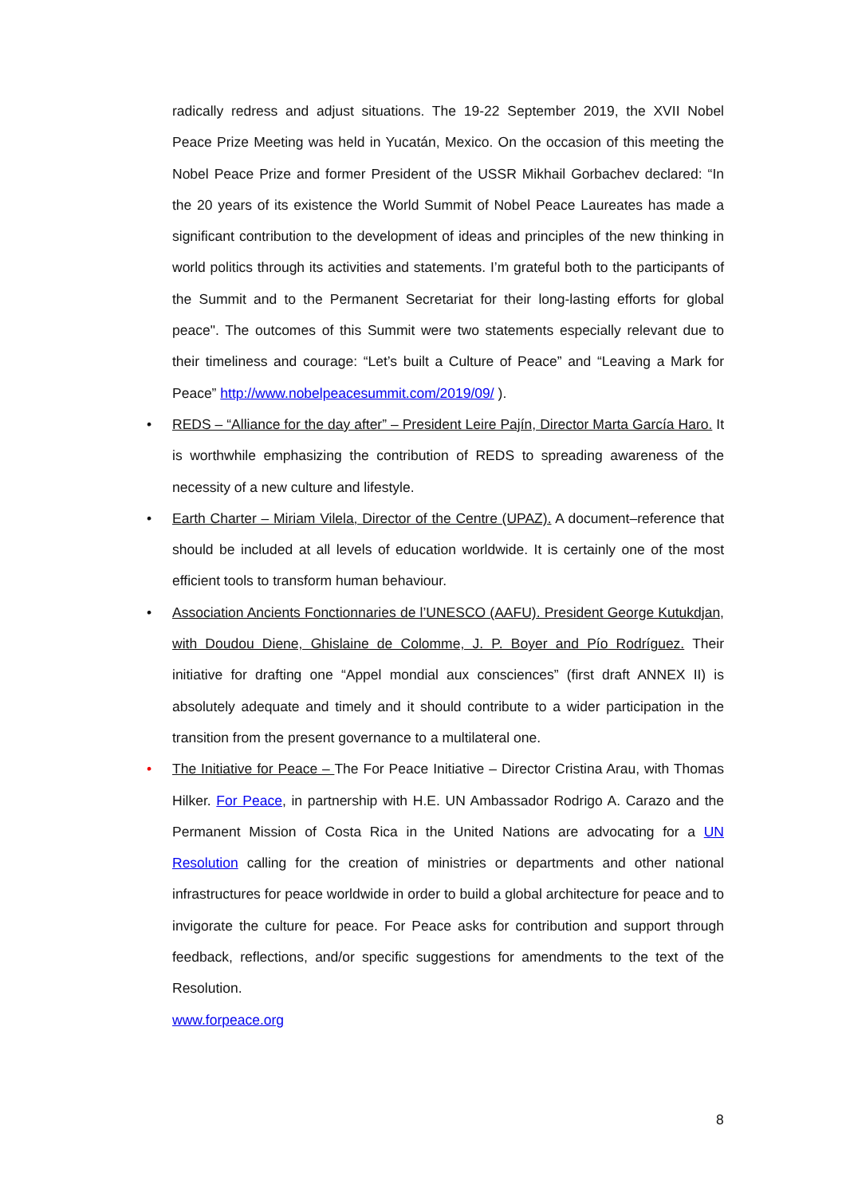radically redress and adjust situations. The 19-22 September 2019, the XVII Nobel Peace Prize Meeting was held in Yucatán, Mexico. On the occasion of this meeting the Nobel Peace Prize and former President of the USSR Mikhail Gorbachev declared: “In the 20 years of its existence the World Summit of Nobel Peace Laureates has made a significant contribution to the development of ideas and principles of the new thinking in world politics through its activities and statements. I’m grateful both to the participants of the Summit and to the Permanent Secretariat for their long-lasting efforts for global peace". The outcomes of this Summit were two statements especially relevant due to their timeliness and courage: “Let’s built a Culture of Peace” and “Leaving a Mark for Peace” http://www.nobelpeacesummit.com/2019/09/ ).
• REDS – “Alliance for the day after” – President Leire Pajín, Director Marta García Haro. It is worthwhile emphasizing the contribution of REDS to spreading awareness of the necessity of a new culture and lifestyle.
• Earth Charter – Miriam Vilela, Director of the Centre (UPAZ). A document–reference that should be included at all levels of education worldwide. It is certainly one of the most efficient tools to transform human behaviour.
• Association Ancients Fonctionnaries de l’UNESCO (AAFU). President George Kutukdjan, with Doudou Diene, Ghislaine de Colomme, J. P. Boyer and Pío Rodríguez. Their initiative for drafting one “Appel mondial aux consciences” (first draft ANNEX II) is absolutely adequate and timely and it should contribute to a wider participation in the transition from the present governance to a multilateral one.
• The Initiative for Peace – The For Peace Initiative – Director Cristina Arau, with Thomas Hilker. For Peace, in partnership with H.E. UN Ambassador Rodrigo A. Carazo and the Permanent Mission of Costa Rica in the United Nations are advocating for a UN Resolution calling for the creation of ministries or departments and other national infrastructures for peace worldwide in order to build a global architecture for peace and to invigorate the culture for peace. For Peace asks for contribution and support through feedback, reflections, and/or specific suggestions for amendments to the text of the Resolution.
www.forpeace.org
8